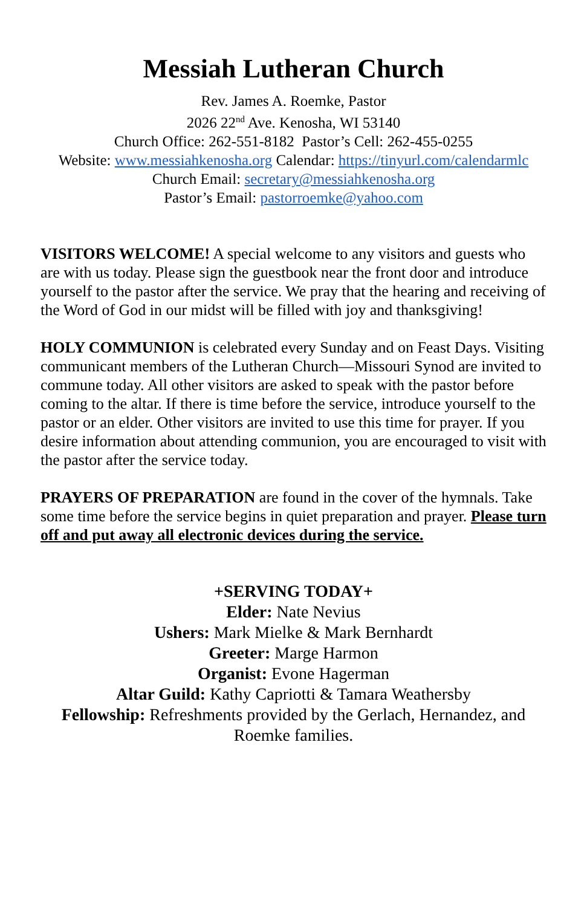Messiah Lutheran Church
Rev. James A. Roemke, Pastor
2026 22<sup>nd</sup> Ave. Kenosha, WI 53140
Church Office: 262-551-8182 Pastor’s Cell: 262-455-0255
Website: www.messiahkenosha.org Calendar: https://tinyurl.com/calendarmlc
Church Email: secretary@messiahkenosha.org
Pastor’s Email: pastorroemke@yahoo.com
VISITORS WELCOME! A special welcome to any visitors and guests who are with us today. Please sign the guestbook near the front door and introduce yourself to the pastor after the service. We pray that the hearing and receiving of the Word of God in our midst will be filled with joy and thanksgiving!
HOLY COMMUNION is celebrated every Sunday and on Feast Days. Visiting communicant members of the Lutheran Church—Missouri Synod are invited to commune today. All other visitors are asked to speak with the pastor before coming to the altar. If there is time before the service, introduce yourself to the pastor or an elder. Other visitors are invited to use this time for prayer. If you desire information about attending communion, you are encouraged to visit with the pastor after the service today.
PRAYERS OF PREPARATION are found in the cover of the hymnals. Take some time before the service begins in quiet preparation and prayer. Please turn off and put away all electronic devices during the service.
+SERVING TODAY+
Elder: Nate Nevius
Ushers: Mark Mielke & Mark Bernhardt
Greeter: Marge Harmon
Organist: Evone Hagerman
Altar Guild: Kathy Capriotti & Tamara Weathersby
Fellowship: Refreshments provided by the Gerlach, Hernandez, and Roemke families.